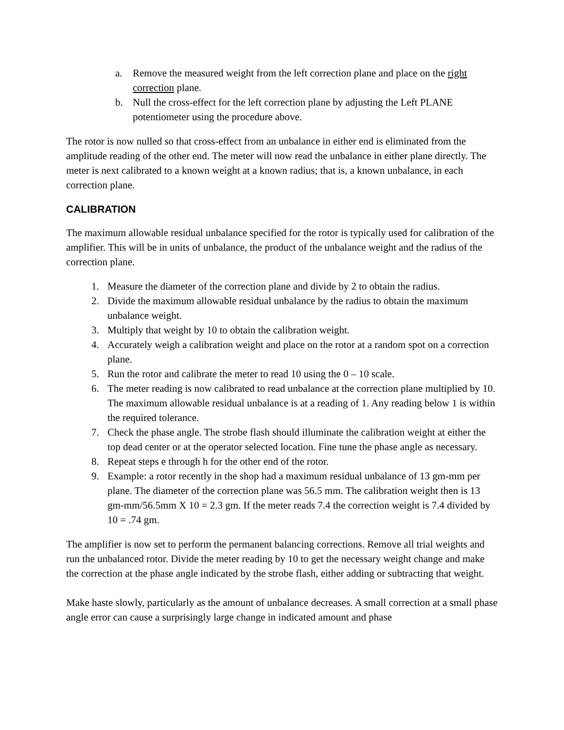a. Remove the measured weight from the left correction plane and place on the right correction plane.
b. Null the cross-effect for the left correction plane by adjusting the Left PLANE potentiometer using the procedure above.
The rotor is now nulled so that cross-effect from an unbalance in either end is eliminated from the amplitude reading of the other end. The meter will now read the unbalance in either plane directly. The meter is next calibrated to a known weight at a known radius; that is, a known unbalance, in each correction plane.
CALIBRATION
The maximum allowable residual unbalance specified for the rotor is typically used for calibration of the amplifier. This will be in units of unbalance, the product of the unbalance weight and the radius of the correction plane.
1. Measure the diameter of the correction plane and divide by 2 to obtain the radius.
2. Divide the maximum allowable residual unbalance by the radius to obtain the maximum unbalance weight.
3. Multiply that weight by 10 to obtain the calibration weight.
4. Accurately weigh a calibration weight and place on the rotor at a random spot on a correction plane.
5. Run the rotor and calibrate the meter to read 10 using the 0 – 10 scale.
6. The meter reading is now calibrated to read unbalance at the correction plane multiplied by 10. The maximum allowable residual unbalance is at a reading of 1. Any reading below 1 is within the required tolerance.
7. Check the phase angle. The strobe flash should illuminate the calibration weight at either the top dead center or at the operator selected location. Fine tune the phase angle as necessary.
8. Repeat steps e through h for the other end of the rotor.
9. Example: a rotor recently in the shop had a maximum residual unbalance of 13 gm-mm per plane. The diameter of the correction plane was 56.5 mm. The calibration weight then is 13 gm-mm/56.5mm X 10 = 2.3 gm. If the meter reads 7.4 the correction weight is 7.4 divided by 10 = .74 gm.
The amplifier is now set to perform the permanent balancing corrections. Remove all trial weights and run the unbalanced rotor. Divide the meter reading by 10 to get the necessary weight change and make the correction at the phase angle indicated by the strobe flash, either adding or subtracting that weight.
Make haste slowly, particularly as the amount of unbalance decreases. A small correction at a small phase angle error can cause a surprisingly large change in indicated amount and phase